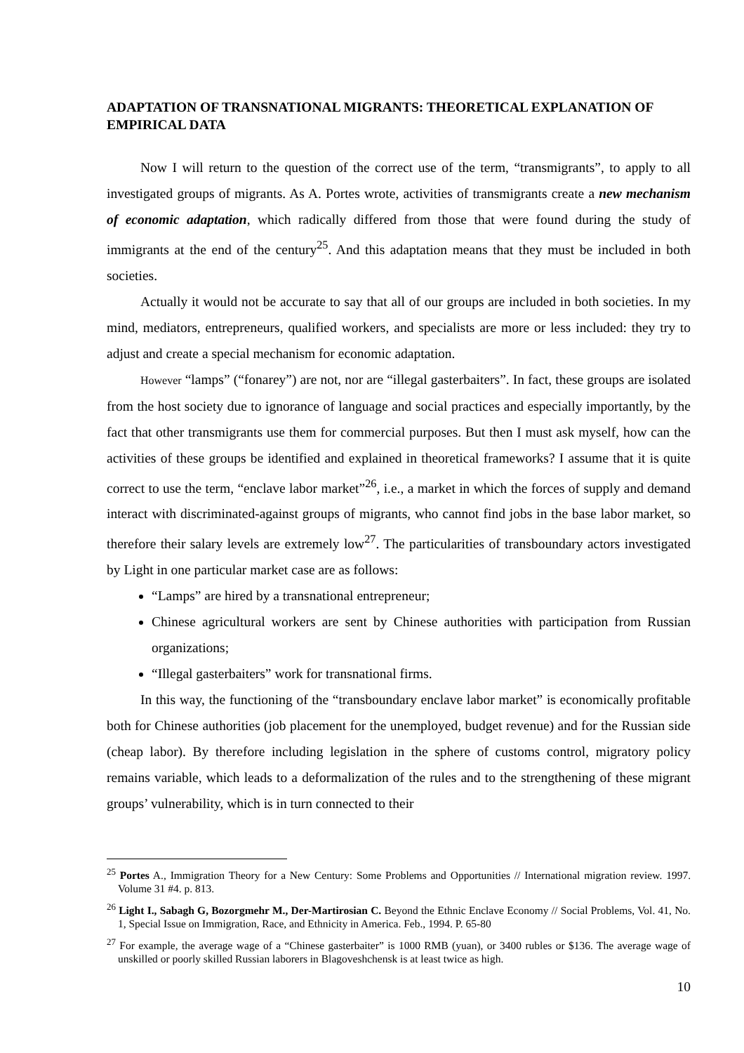ADAPTATION OF TRANSNATIONAL MIGRANTS: THEORETICAL EXPLANATION OF EMPIRICAL DATA
Now I will return to the question of the correct use of the term, “transmigrants”, to apply to all investigated groups of migrants. As A. Portes wrote, activities of transmigrants create a new mechanism of economic adaptation, which radically differed from those that were found during the study of immigrants at the end of the century<sup>25</sup>. And this adaptation means that they must be included in both societies.
Actually it would not be accurate to say that all of our groups are included in both societies. In my mind, mediators, entrepreneurs, qualified workers, and specialists are more or less included: they try to adjust and create a special mechanism for economic adaptation.
However “lamps” (“fonarey”) are not, nor are “illegal gasterbaiters”. In fact, these groups are isolated from the host society due to ignorance of language and social practices and especially importantly, by the fact that other transmigrants use them for commercial purposes. But then I must ask myself, how can the activities of these groups be identified and explained in theoretical frameworks? I assume that it is quite correct to use the term, “enclave labor market”<sup>26</sup>, i.e., a market in which the forces of supply and demand interact with discriminated-against groups of migrants, who cannot find jobs in the base labor market, so therefore their salary levels are extremely low<sup>27</sup>. The particularities of transboundary actors investigated by Light in one particular market case are as follows:
“Lamps” are hired by a transnational entrepreneur;
Chinese agricultural workers are sent by Chinese authorities with participation from Russian organizations;
“Illegal gasterbaiters” work for transnational firms.
In this way, the functioning of the “transboundary enclave labor market” is economically profitable both for Chinese authorities (job placement for the unemployed, budget revenue) and for the Russian side (cheap labor). By therefore including legislation in the sphere of customs control, migratory policy remains variable, which leads to a deformalization of the rules and to the strengthening of these migrant groups’ vulnerability, which is in turn connected to their
<sup>25</sup> Portes A., Immigration Theory for a New Century: Some Problems and Opportunities // International migration review. 1997. Volume 31 #4. p. 813.
<sup>26</sup> Light I., Sabagh G, Bozorgmehr M., Der-Martirosian C. Beyond the Ethnic Enclave Economy // Social Problems, Vol. 41, No. 1, Special Issue on Immigration, Race, and Ethnicity in America. Feb., 1994. P. 65-80
<sup>27</sup> For example, the average wage of a “Chinese gasterbaiter” is 1000 RMB (yuan), or 3400 rubles or $136. The average wage of unskilled or poorly skilled Russian laborers in Blagoveshchensk is at least twice as high.
10